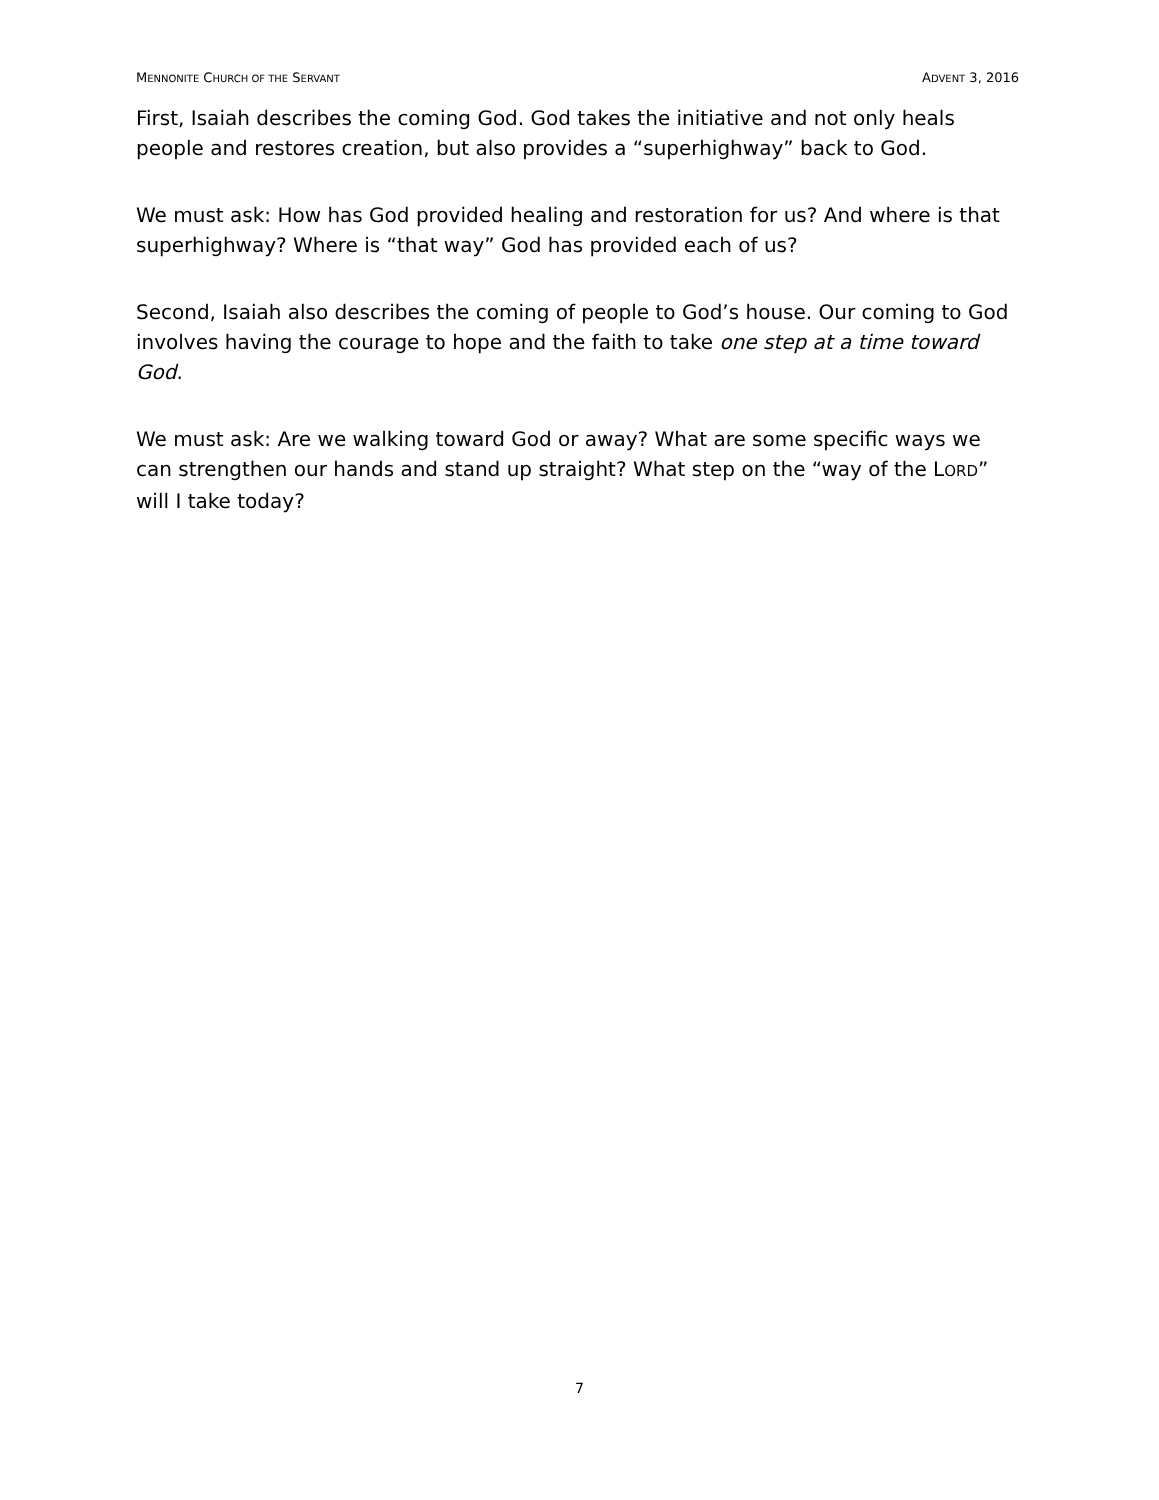MENNONITE CHURCH OF THE SERVANT ADVENT 3, 2016
First, Isaiah describes the coming God. God takes the initiative and not only heals people and restores creation, but also provides a “superhighway” back to God.
We must ask: How has God provided healing and restoration for us? And where is that superhighway? Where is “that way” God has provided each of us?
Second, Isaiah also describes the coming of people to God’s house. Our coming to God involves having the courage to hope and the faith to take one step at a time toward God.
We must ask: Are we walking toward God or away? What are some specific ways we can strengthen our hands and stand up straight? What step on the “way of the LORD” will I take today?
7